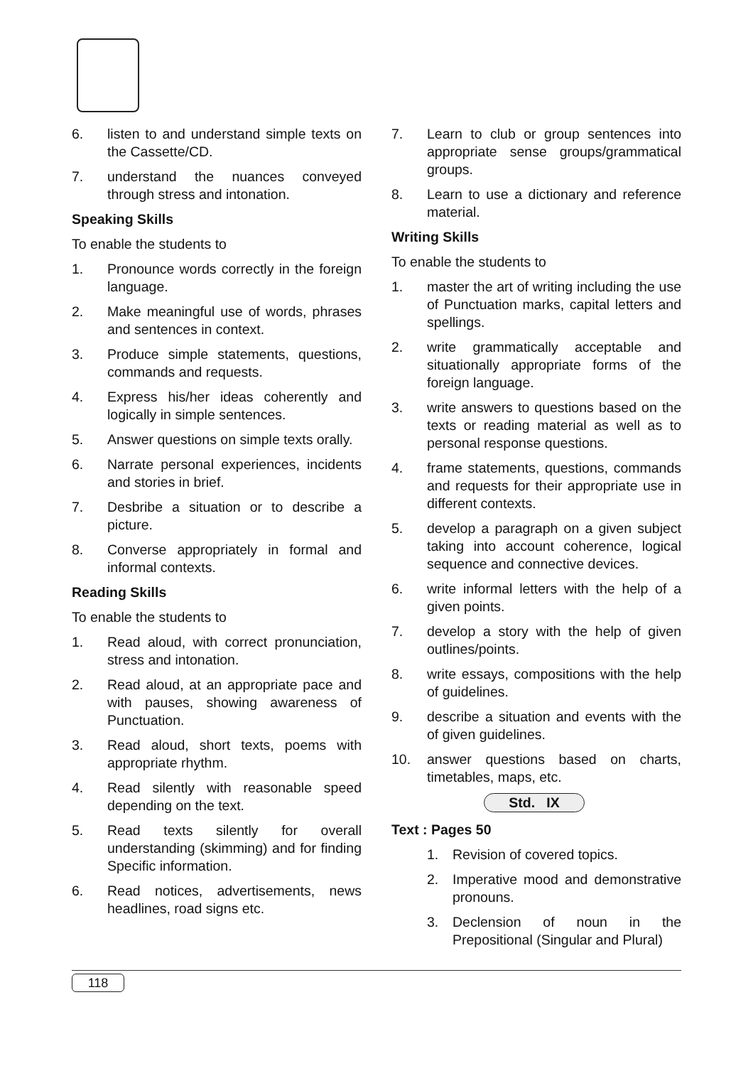6. listen to and understand simple texts on the Cassette/CD.
7. understand the nuances conveyed through stress and intonation.
Speaking Skills
To enable the students to
1. Pronounce words correctly in the foreign language.
2. Make meaningful use of words, phrases and sentences in context.
3. Produce simple statements, questions, commands and requests.
4. Express his/her ideas coherently and logically in simple sentences.
5. Answer questions on simple texts orally.
6. Narrate personal experiences, incidents and stories in brief.
7. Desbribe a situation or to describe a picture.
8. Converse appropriately in formal and informal contexts.
Reading Skills
To enable the students to
1. Read aloud, with correct pronunciation, stress and intonation.
2. Read aloud, at an appropriate pace and with pauses, showing awareness of Punctuation.
3. Read aloud, short texts, poems with appropriate rhythm.
4. Read silently with reasonable speed depending on the text.
5. Read texts silently for overall understanding (skimming) and for finding Specific information.
6. Read notices, advertisements, news headlines, road signs etc.
7. Learn to club or group sentences into appropriate sense groups/grammatical groups.
8. Learn to use a dictionary and reference material.
Writing Skills
To enable the students to
1. master the art of writing including the use of Punctuation marks, capital letters and spellings.
2. write grammatically acceptable and situationally appropriate forms of the foreign language.
3. write answers to questions based on the texts or reading material as well as to personal response questions.
4. frame statements, questions, commands and requests for their appropriate use in different contexts.
5. develop a paragraph on a given subject taking into account coherence, logical sequence and connective devices.
6. write informal letters with the help of a given points.
7. develop a story with the help of given outlines/points.
8. write essays, compositions with the help of guidelines.
9. describe a situation and events with the of given guidelines.
10. answer questions based on charts, timetables, maps, etc.
Std. IX
Text : Pages 50
1. Revision of covered topics.
2. Imperative mood and demonstrative pronouns.
3. Declension of noun in the Prepositional (Singular and Plural)
118